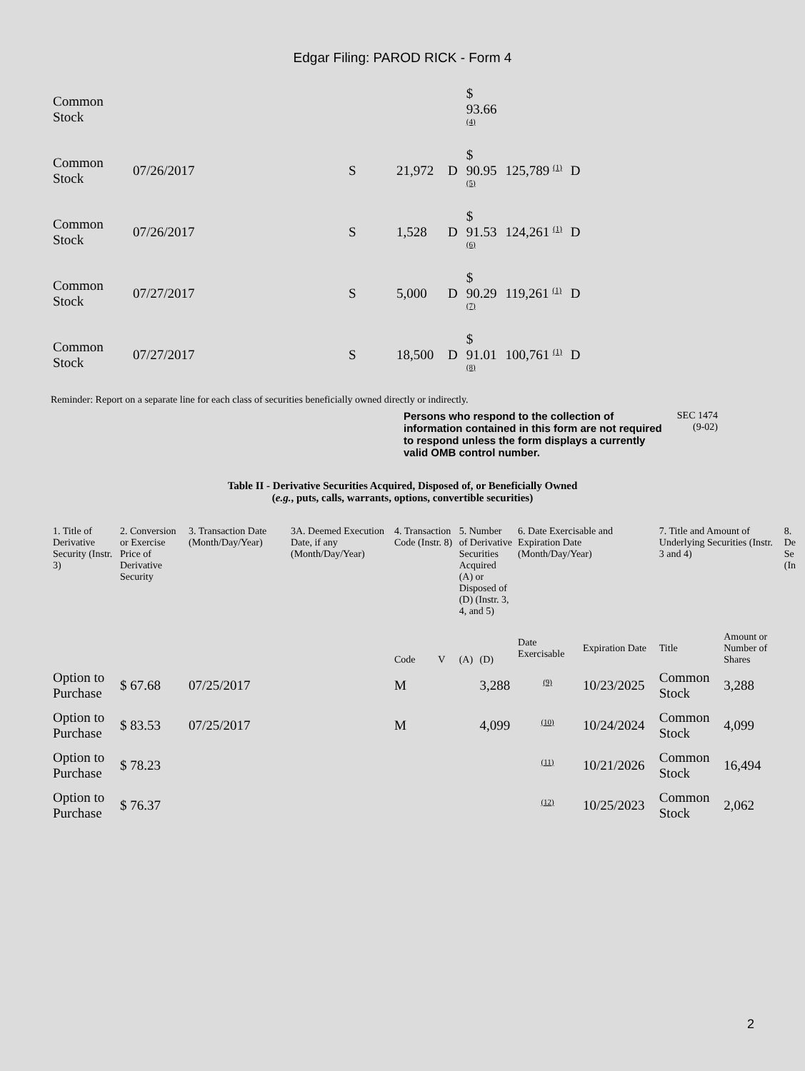Edgar Filing: PAROD RICK - Form 4
| Common Stock | | | | | $ 93.66 <sup>(4)</sup> | | |
| Common Stock | 07/26/2017 | S | 21,972 | D | $ 90.95 <sup>(5)</sup> | 125,789 <sup>(1)</sup> | D |
| Common Stock | 07/26/2017 | S | 1,528 | D | $ 91.53 <sup>(6)</sup> | 124,261 <sup>(1)</sup> | D |
| Common Stock | 07/27/2017 | S | 5,000 | D | $ 90.29 <sup>(7)</sup> | 119,261 <sup>(1)</sup> | D |
| Common Stock | 07/27/2017 | S | 18,500 | D | $ 91.01 <sup>(8)</sup> | 100,761 <sup>(1)</sup> | D |
Reminder: Report on a separate line for each class of securities beneficially owned directly or indirectly.
Persons who respond to the collection of information contained in this form are not required to respond unless the form displays a currently valid OMB control number.
SEC 1474
(9-02)
Table II - Derivative Securities Acquired, Disposed of, or Beneficially Owned
(e.g., puts, calls, warrants, options, convertible securities)
| 1. Title of Derivative Security (Instr. 3) | 2. Conversion or Exercise Price of Derivative Security | 3. Transaction Date (Month/Day/Year) | 3A. Deemed Execution Date, if any (Month/Day/Year) | 4. Transaction Code (Instr. 8) | | 5. Number of Derivative Securities Acquired (A) or Disposed of (D) (Instr. 3, 4, and 5) | | 6. Date Exercisable and Expiration Date (Month/Day/Year) | | 7. Title and Amount of Underlying Securities (Instr. 3 and 4) | | 8. De Se (In |
| --- | --- | --- | --- | --- | --- | --- | --- | --- | --- | --- | --- | --- |
| | | | | Code | V | (A) | (D) | Date Exercisable | Expiration Date | Title | Amount or Number of Shares | |
| Option to Purchase | $ 67.68 | 07/25/2017 | | M | | | 3,288 | <sup>(9)</sup> | 10/23/2025 | Common Stock | 3,288 | |
| Option to Purchase | $ 83.53 | 07/25/2017 | | M | | | 4,099 | <sup>(10)</sup> | 10/24/2024 | Common Stock | 4,099 | |
| Option to Purchase | $ 78.23 | | | | | | | <sup>(11)</sup> | 10/21/2026 | Common Stock | 16,494 | |
| Option to Purchase | $ 76.37 | | | | | | | <sup>(12)</sup> | 10/25/2023 | Common Stock | 2,062 | |
2